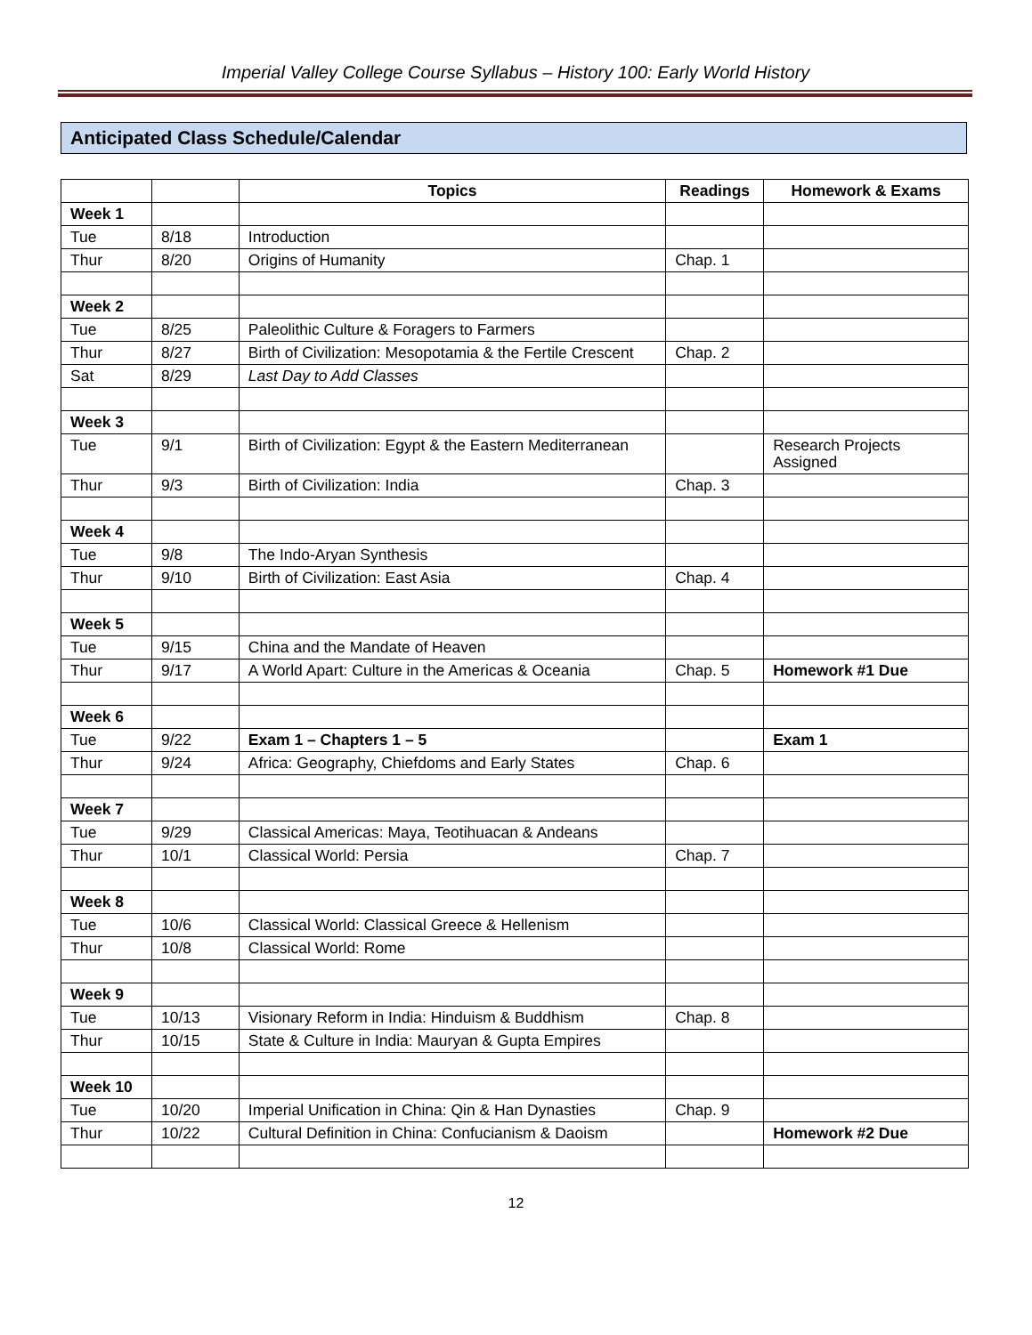Imperial Valley College Course Syllabus – History 100: Early World History
Anticipated Class Schedule/Calendar
| | | Topics | Readings | Homework & Exams |
| --- | --- | --- | --- | --- |
| Week 1 | | | | |
| Tue | 8/18 | Introduction | | |
| Thur | 8/20 | Origins of Humanity | Chap. 1 | |
| Week 2 | | | | |
| Tue | 8/25 | Paleolithic Culture & Foragers to Farmers | | |
| Thur | 8/27 | Birth of Civilization: Mesopotamia & the Fertile Crescent | Chap. 2 | |
| Sat | 8/29 | Last Day to Add Classes | | |
| Week 3 | | | | |
| Tue | 9/1 | Birth of Civilization: Egypt & the Eastern Mediterranean | | Research Projects Assigned |
| Thur | 9/3 | Birth of Civilization: India | Chap. 3 | |
| Week 4 | | | | |
| Tue | 9/8 | The Indo-Aryan Synthesis | | |
| Thur | 9/10 | Birth of Civilization: East Asia | Chap. 4 | |
| Week 5 | | | | |
| Tue | 9/15 | China and the Mandate of Heaven | | |
| Thur | 9/17 | A World Apart: Culture in the Americas & Oceania | Chap. 5 | Homework #1 Due |
| Week 6 | | | | |
| Tue | 9/22 | Exam 1 – Chapters 1 – 5 | | Exam 1 |
| Thur | 9/24 | Africa: Geography, Chiefdoms and Early States | Chap. 6 | |
| Week 7 | | | | |
| Tue | 9/29 | Classical Americas: Maya, Teotihuacan & Andeans | | |
| Thur | 10/1 | Classical World: Persia | Chap. 7 | |
| Week 8 | | | | |
| Tue | 10/6 | Classical World: Classical Greece & Hellenism | | |
| Thur | 10/8 | Classical World: Rome | | |
| Week 9 | | | | |
| Tue | 10/13 | Visionary Reform in India: Hinduism & Buddhism | Chap. 8 | |
| Thur | 10/15 | State & Culture in India: Mauryan & Gupta Empires | | |
| Week 10 | | | | |
| Tue | 10/20 | Imperial Unification in China: Qin & Han Dynasties | Chap. 9 | |
| Thur | 10/22 | Cultural Definition in China: Confucianism & Daoism | | Homework #2 Due |
12